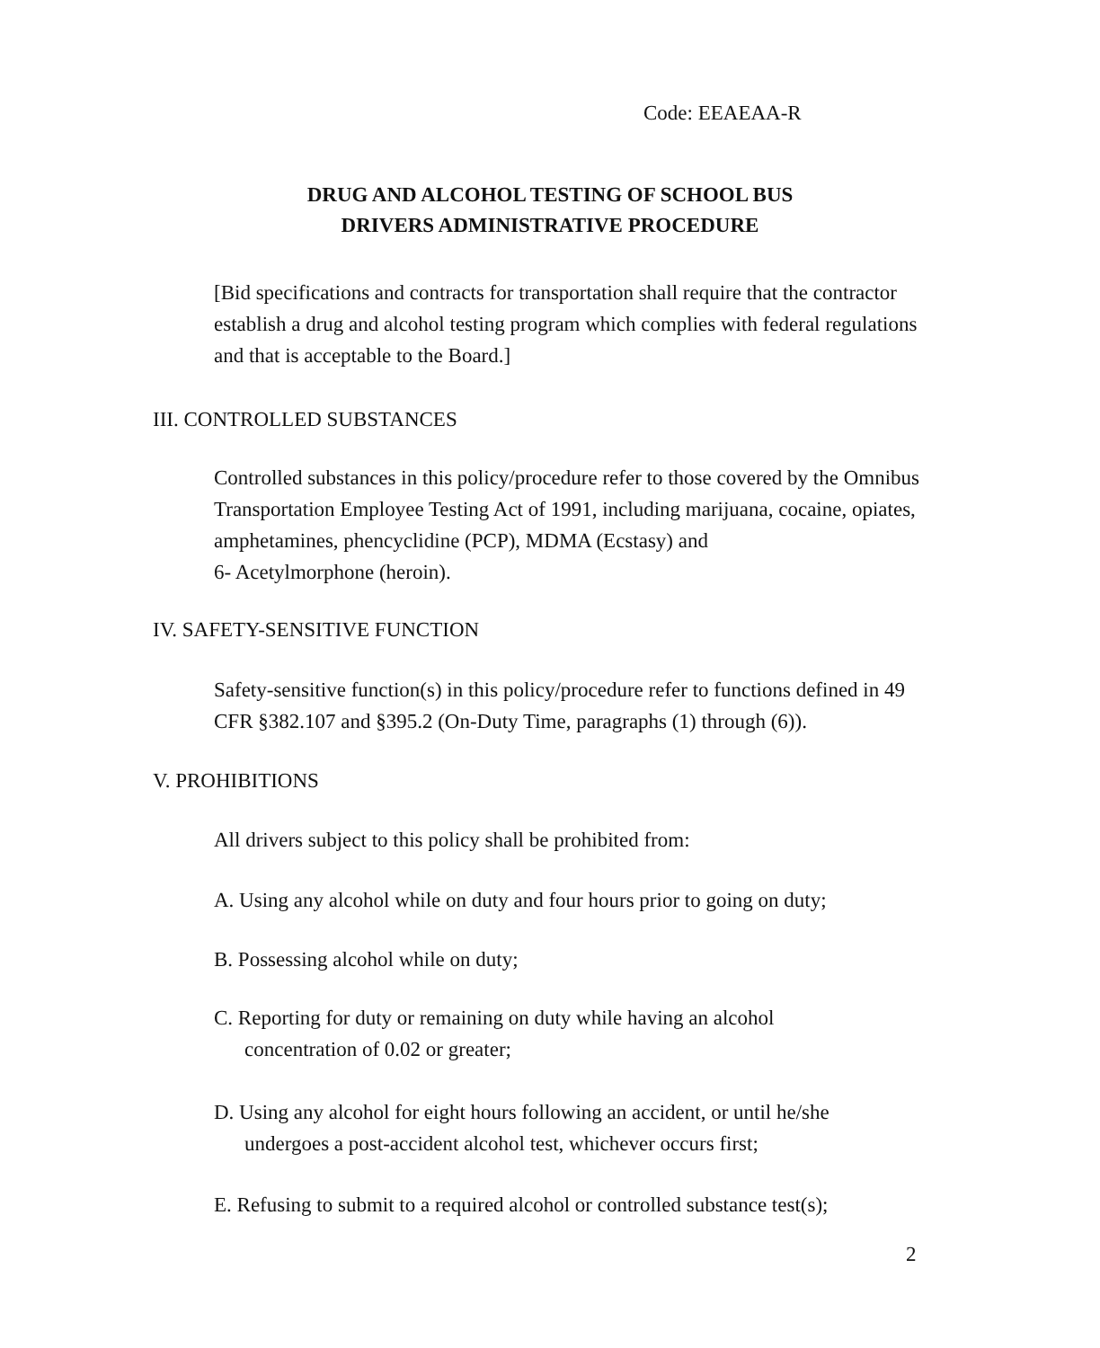Code: EEAEAA-R
DRUG AND ALCOHOL TESTING OF SCHOOL BUS
DRIVERS ADMINISTRATIVE PROCEDURE
[Bid specifications and contracts for transportation shall require that the contractor establish a drug and alcohol testing program which complies with federal regulations and that is acceptable to the Board.]
III. CONTROLLED SUBSTANCES
Controlled substances in this policy/procedure refer to those covered by the Omnibus Transportation Employee Testing Act of 1991, including marijuana, cocaine, opiates, amphetamines, phencyclidine (PCP), MDMA (Ecstasy) and
6- Acetylmorphone (heroin).
IV. SAFETY-SENSITIVE FUNCTION
Safety-sensitive function(s) in this policy/procedure refer to functions defined in 49 CFR §382.107 and §395.2 (On-Duty Time, paragraphs (1) through (6)).
V. PROHIBITIONS
All drivers subject to this policy shall be prohibited from:
A. Using any alcohol while on duty and four hours prior to going on duty;
B. Possessing alcohol while on duty;
C. Reporting for duty or remaining on duty while having an alcohol
concentration of 0.02 or greater;
D. Using any alcohol for eight hours following an accident, or until he/she
undergoes a post-accident alcohol test, whichever occurs first;
E. Refusing to submit to a required alcohol or controlled substance test(s);
2